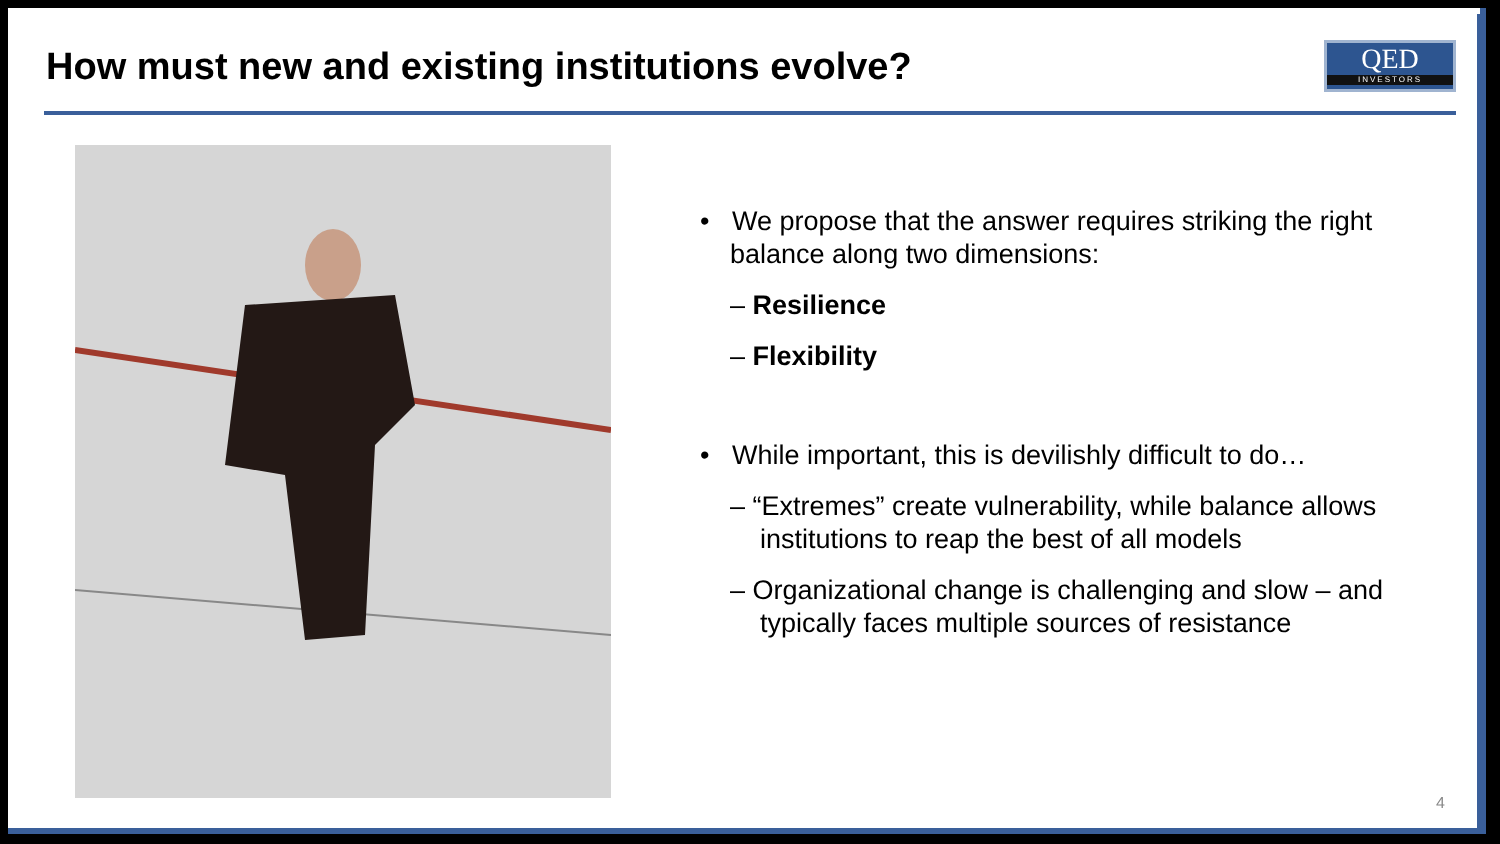How must new and existing institutions evolve?
QED
INVESTORS
• We propose that the answer requires striking the right balance along two dimensions:
– Resilience
– Flexibility
• While important, this is devilishly difficult to do…
– “Extremes” create vulnerability, while balance allows institutions to reap the best of all models
– Organizational change is challenging and slow – and typically faces multiple sources of resistance
4